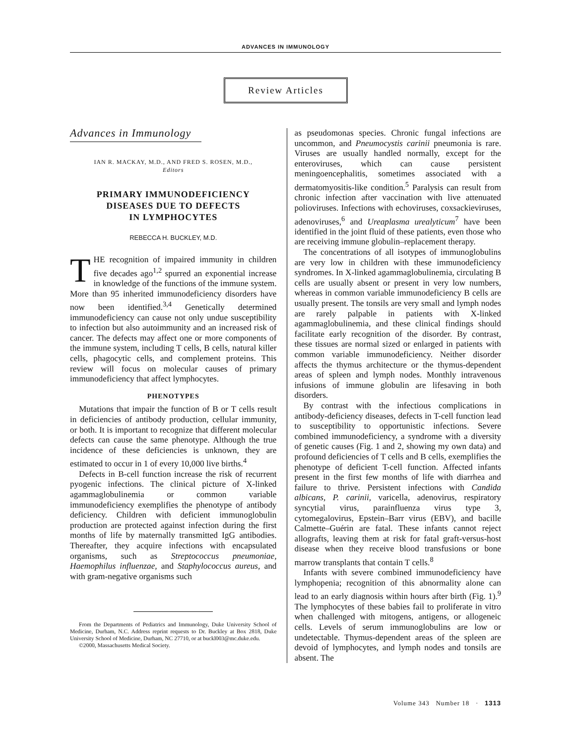ADVANCES IN IMMUNOLOGY
Review Articles
Advances in Immunology
IAN R. MACKAY, M.D., AND FRED S. ROSEN, M.D.,
Editors
PRIMARY IMMUNODEFICIENCY
DISEASES DUE TO DEFECTS
IN LYMPHOCYTES
REBECCA H. BUCKLEY, M.D.
THE recognition of impaired immunity in children five decades ago<sup>1,2</sup> spurred an exponential increase in knowledge of the functions of the immune system. More than 95 inherited immunodeficiency disorders have now been identified.<sup>3,4</sup> Genetically determined immunodeficiency can cause not only undue susceptibility to infection but also autoimmunity and an increased risk of cancer. The defects may affect one or more components of the immune system, including T cells, B cells, natural killer cells, phagocytic cells, and complement proteins. This review will focus on molecular causes of primary immunodeficiency that affect lymphocytes.
PHENOTYPES
Mutations that impair the function of B or T cells result in deficiencies of antibody production, cellular immunity, or both. It is important to recognize that different molecular defects can cause the same phenotype. Although the true incidence of these deficiencies is unknown, they are estimated to occur in 1 of every 10,000 live births.<sup>4</sup>
Defects in B-cell function increase the risk of recurrent pyogenic infections. The clinical picture of X-linked agammaglobulinemia or common variable immunodeficiency exemplifies the phenotype of antibody deficiency. Children with deficient immunoglobulin production are protected against infection during the first months of life by maternally transmitted IgG antibodies. Thereafter, they acquire infections with encapsulated organisms, such as Streptococcus pneumoniae, Haemophilus influenzae, and Staphylococcus aureus, and with gram-negative organisms such
From the Departments of Pediatrics and Immunology, Duke University School of Medicine, Durham, N.C. Address reprint requests to Dr. Buckley at Box 2818, Duke University School of Medicine, Durham, NC 27710, or at buckl003@mc.duke.edu.
©2000, Massachusetts Medical Society.
as pseudomonas species. Chronic fungal infections are uncommon, and Pneumocystis carinii pneumonia is rare. Viruses are usually handled normally, except for the enteroviruses, which can cause persistent meningoencephalitis, sometimes associated with a dermatomyositis-like condition.<sup>5</sup> Paralysis can result from chronic infection after vaccination with live attenuated polioviruses. Infections with echoviruses, coxsackieviruses, adenoviruses,<sup>6</sup> and Ureaplasma urealyticum<sup>7</sup> have been identified in the joint fluid of these patients, even those who are receiving immune globulin–replacement therapy.
The concentrations of all isotypes of immunoglobulins are very low in children with these immunodeficiency syndromes. In X-linked agammaglobulinemia, circulating B cells are usually absent or present in very low numbers, whereas in common variable immunodeficiency B cells are usually present. The tonsils are very small and lymph nodes are rarely palpable in patients with X-linked agammaglobulinemia, and these clinical findings should facilitate early recognition of the disorder. By contrast, these tissues are normal sized or enlarged in patients with common variable immunodeficiency. Neither disorder affects the thymus architecture or the thymus-dependent areas of spleen and lymph nodes. Monthly intravenous infusions of immune globulin are lifesaving in both disorders.
By contrast with the infectious complications in antibody-deficiency diseases, defects in T-cell function lead to susceptibility to opportunistic infections. Severe combined immunodeficiency, a syndrome with a diversity of genetic causes (Fig. 1 and 2, showing my own data) and profound deficiencies of T cells and B cells, exemplifies the phenotype of deficient T-cell function. Affected infants present in the first few months of life with diarrhea and failure to thrive. Persistent infections with Candida albicans, P. carinii, varicella, adenovirus, respiratory syncytial virus, parainfluenza virus type 3, cytomegalovirus, Epstein–Barr virus (EBV), and bacille Calmette–Guérin are fatal. These infants cannot reject allografts, leaving them at risk for fatal graft-versus-host disease when they receive blood transfusions or bone marrow transplants that contain T cells.<sup>8</sup>
Infants with severe combined immunodeficiency have lymphopenia; recognition of this abnormality alone can lead to an early diagnosis within hours after birth (Fig. 1).<sup>9</sup> The lymphocytes of these babies fail to proliferate in vitro when challenged with mitogens, antigens, or allogeneic cells. Levels of serum immunoglobulins are low or undetectable. Thymus-dependent areas of the spleen are devoid of lymphocytes, and lymph nodes and tonsils are absent. The
Volume 343 Number 18 · 1313